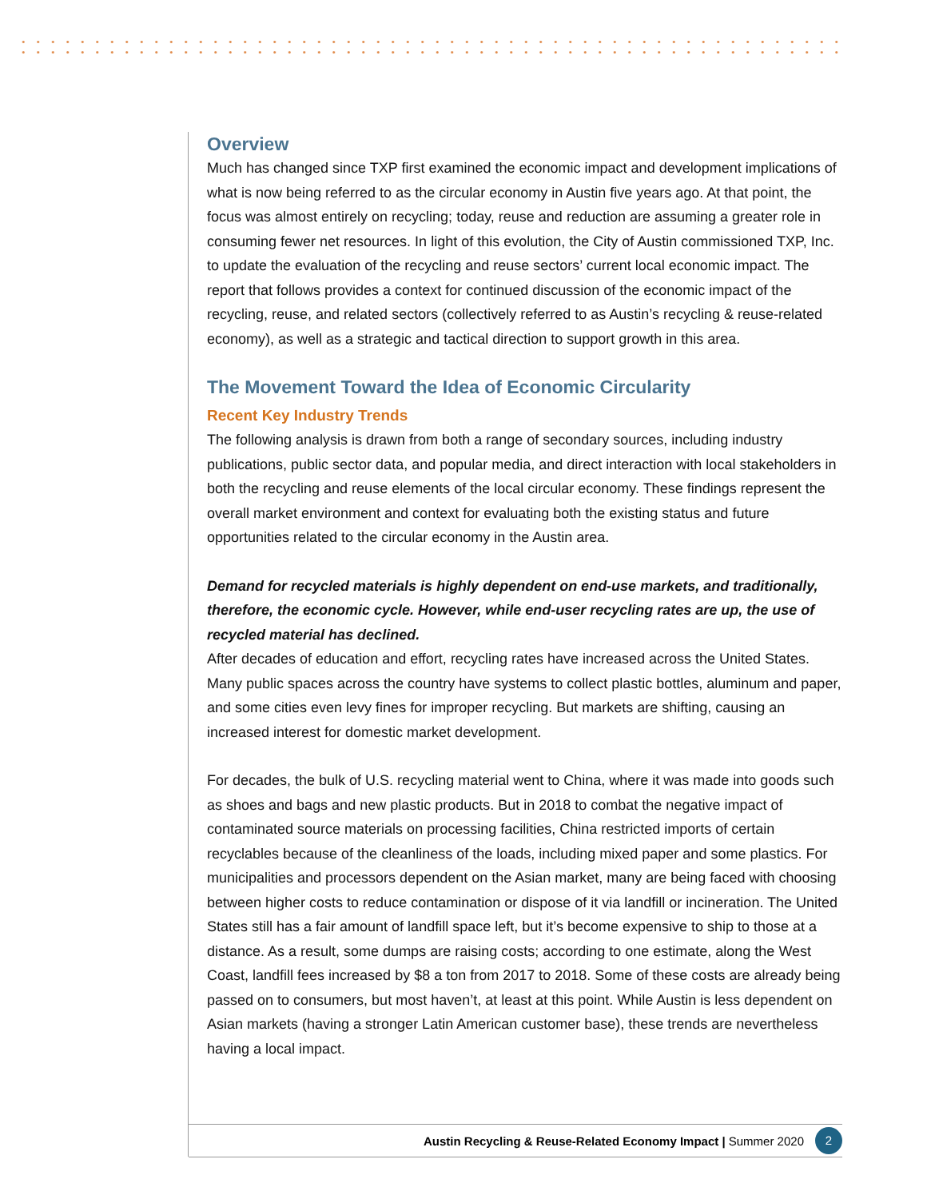Overview
Much has changed since TXP first examined the economic impact and development implications of what is now being referred to as the circular economy in Austin five years ago. At that point, the focus was almost entirely on recycling; today, reuse and reduction are assuming a greater role in consuming fewer net resources. In light of this evolution, the City of Austin commissioned TXP, Inc. to update the evaluation of the recycling and reuse sectors’ current local economic impact. The report that follows provides a context for continued discussion of the economic impact of the recycling, reuse, and related sectors (collectively referred to as Austin’s recycling & reuse-related economy), as well as a strategic and tactical direction to support growth in this area.
The Movement Toward the Idea of Economic Circularity
Recent Key Industry Trends
The following analysis is drawn from both a range of secondary sources, including industry publications, public sector data, and popular media, and direct interaction with local stakeholders in both the recycling and reuse elements of the local circular economy. These findings represent the overall market environment and context for evaluating both the existing status and future opportunities related to the circular economy in the Austin area.
Demand for recycled materials is highly dependent on end-use markets, and traditionally, therefore, the economic cycle. However, while end-user recycling rates are up, the use of recycled material has declined.
After decades of education and effort, recycling rates have increased across the United States. Many public spaces across the country have systems to collect plastic bottles, aluminum and paper, and some cities even levy fines for improper recycling. But markets are shifting, causing an increased interest for domestic market development.
For decades, the bulk of U.S. recycling material went to China, where it was made into goods such as shoes and bags and new plastic products. But in 2018 to combat the negative impact of contaminated source materials on processing facilities, China restricted imports of certain recyclables because of the cleanliness of the loads, including mixed paper and some plastics. For municipalities and processors dependent on the Asian market, many are being faced with choosing between higher costs to reduce contamination or dispose of it via landfill or incineration. The United States still has a fair amount of landfill space left, but it’s become expensive to ship to those at a distance. As a result, some dumps are raising costs; according to one estimate, along the West Coast, landfill fees increased by $8 a ton from 2017 to 2018. Some of these costs are already being passed on to consumers, but most haven’t, at least at this point. While Austin is less dependent on Asian markets (having a stronger Latin American customer base), these trends are nevertheless having a local impact.
Austin Recycling & Reuse-Related Economy Impact | Summer 2020 2